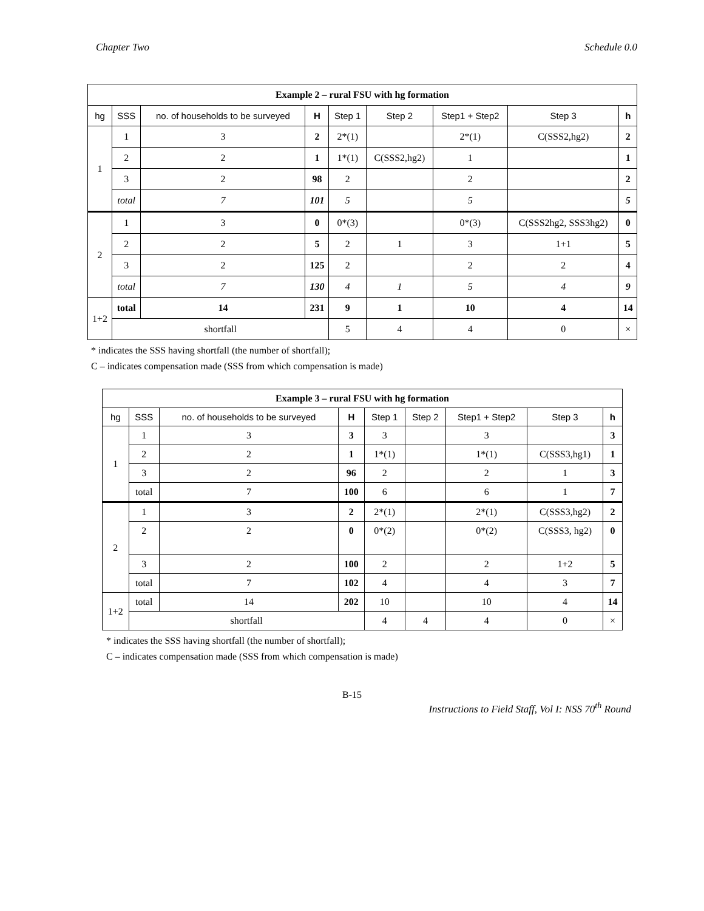Chapter Two Schedule 0.0
| Example 2 – rural FSU with hg formation | | | | | | | | |
| --- | --- | --- | --- | --- | --- | --- | --- | --- |
| hg | SSS | no. of households to be surveyed | H | Step 1 | Step 2 | Step1 + Step2 | Step 3 | h |
| 1 | 1 | 3 | 2 | 2*(1) | | 2*(1) | C(SSS2,hg2) | 2 |
| | 2 | 2 | 1 | 1*(1) | C(SSS2,hg2) | 1 | | 1 |
| | 3 | 2 | 98 | 2 | | 2 | | 2 |
| | total | 7 | 101 | 5 | | 5 | | 5 |
| 2 | 1 | 3 | 0 | 0*(3) | | 0*(3) | C(SSS2hg2, SSS3hg2) | 0 |
| | 2 | 2 | 5 | 2 | 1 | 3 | 1+1 | 5 |
| | 3 | 2 | 125 | 2 | | 2 | 2 | 4 |
| | total | 7 | 130 | 4 | 1 | 5 | 4 | 9 |
| 1+2 | total | 14 | 231 | 9 | 1 | 10 | 4 | 14 |
| | shortfall | | | 5 | 4 | 4 | 0 | × |
* indicates the SSS having shortfall (the number of shortfall);
C – indicates compensation made (SSS from which compensation is made)
| Example 3 – rural FSU with hg formation | | | | | | | | |
| --- | --- | --- | --- | --- | --- | --- | --- | --- |
| hg | SSS | no. of households to be surveyed | H | Step 1 | Step 2 | Step1 + Step2 | Step 3 | h |
| 1 | 1 | 3 | 3 | 3 | | 3 | | 3 |
| | 2 | 2 | 1 | 1*(1) | | 1*(1) | C(SSS3,hg1) | 1 |
| | 3 | 2 | 96 | 2 | | 2 | 1 | 3 |
| | total | 7 | 100 | 6 | | 6 | 1 | 7 |
| 2 | 1 | 3 | 2 | 2*(1) | | 2*(1) | C(SSS3,hg2) | 2 |
| | 2 | 2 | 0 | 0*(2) | | 0*(2) | C(SSS3, hg2) | 0 |
| | 3 | 2 | 100 | 2 | | 2 | 1+2 | 5 |
| | total | 7 | 102 | 4 | | 4 | 3 | 7 |
| 1+2 | total | 14 | 202 | 10 | | 10 | 4 | 14 |
| | shortfall | | | 4 | 4 | 4 | 0 | × |
* indicates the SSS having shortfall (the number of shortfall);
C – indicates compensation made (SSS from which compensation is made)
B-15
Instructions to Field Staff, Vol I: NSS 70<sup>th</sup> Round